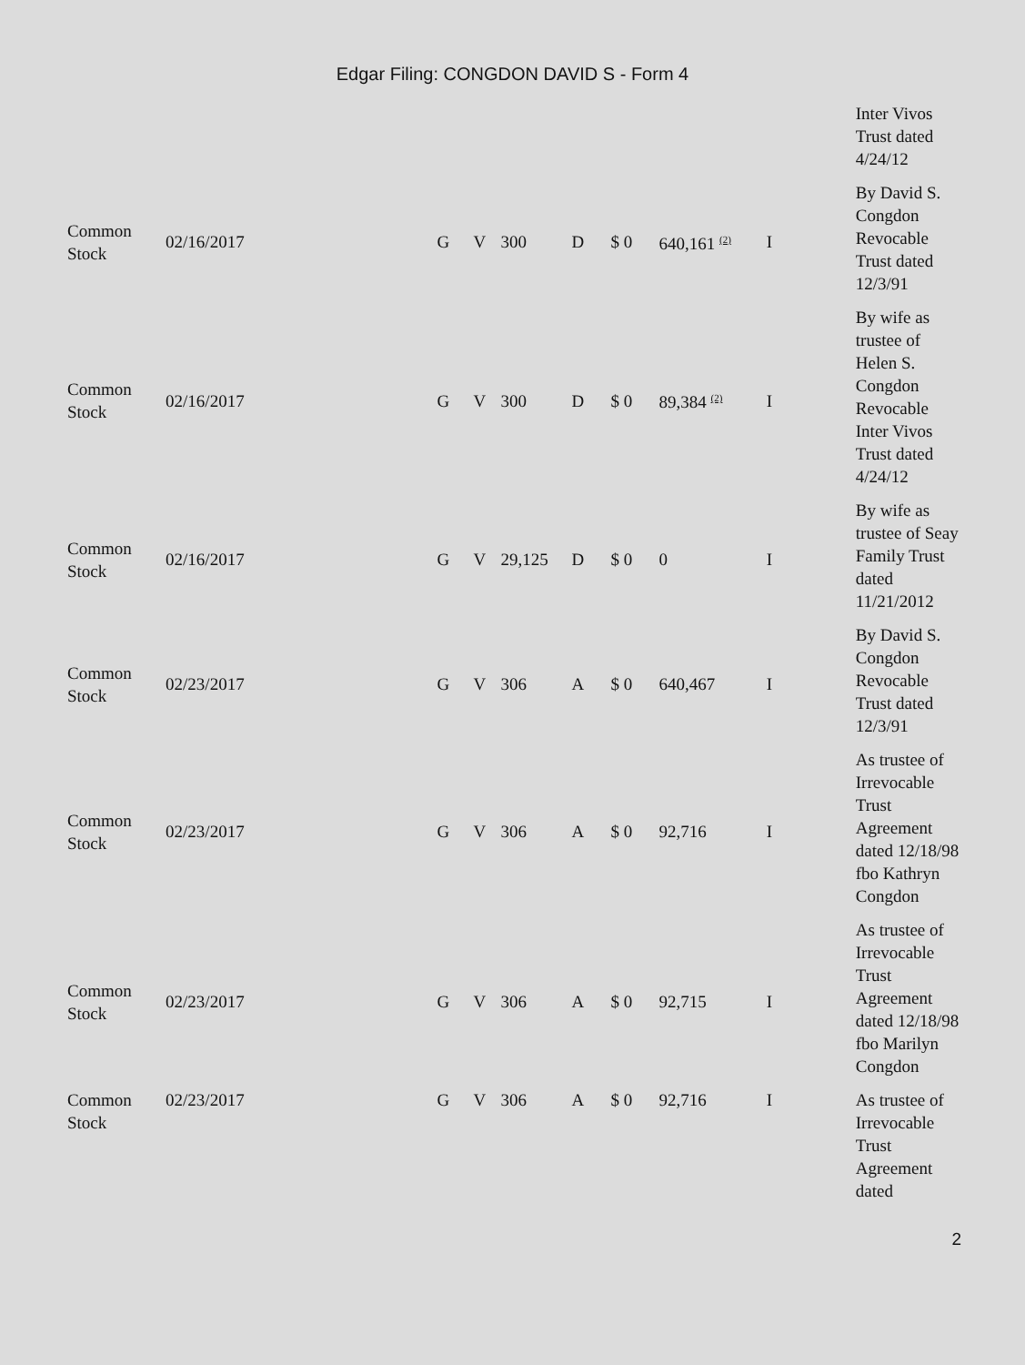Edgar Filing: CONGDON DAVID S - Form 4
| | | | | | | | | | Inter Vivos Trust dated 4/24/12 |
| Common Stock | 02/16/2017 | G | V | 300 | D | $ 0 | 640,161 <sup>(2)</sup> | I | By David S. Congdon Revocable Trust dated 12/3/91 |
| Common Stock | 02/16/2017 | G | V | 300 | D | $ 0 | 89,384 <sup>(2)</sup> | I | By wife as trustee of Helen S. Congdon Revocable Inter Vivos Trust dated 4/24/12 |
| Common Stock | 02/16/2017 | G | V | 29,125 | D | $ 0 | 0 | I | By wife as trustee of Seay Family Trust dated 11/21/2012 |
| Common Stock | 02/23/2017 | G | V | 306 | A | $ 0 | 640,467 | I | By David S. Congdon Revocable Trust dated 12/3/91 |
| Common Stock | 02/23/2017 | G | V | 306 | A | $ 0 | 92,716 | I | As trustee of Irrevocable Trust Agreement dated 12/18/98 fbo Kathryn Congdon |
| Common Stock | 02/23/2017 | G | V | 306 | A | $ 0 | 92,715 | I | As trustee of Irrevocable Trust Agreement dated 12/18/98 fbo Marilyn Congdon |
| Common Stock | 02/23/2017 | G | V | 306 | A | $ 0 | 92,716 | I | As trustee of Irrevocable Trust Agreement dated |
2